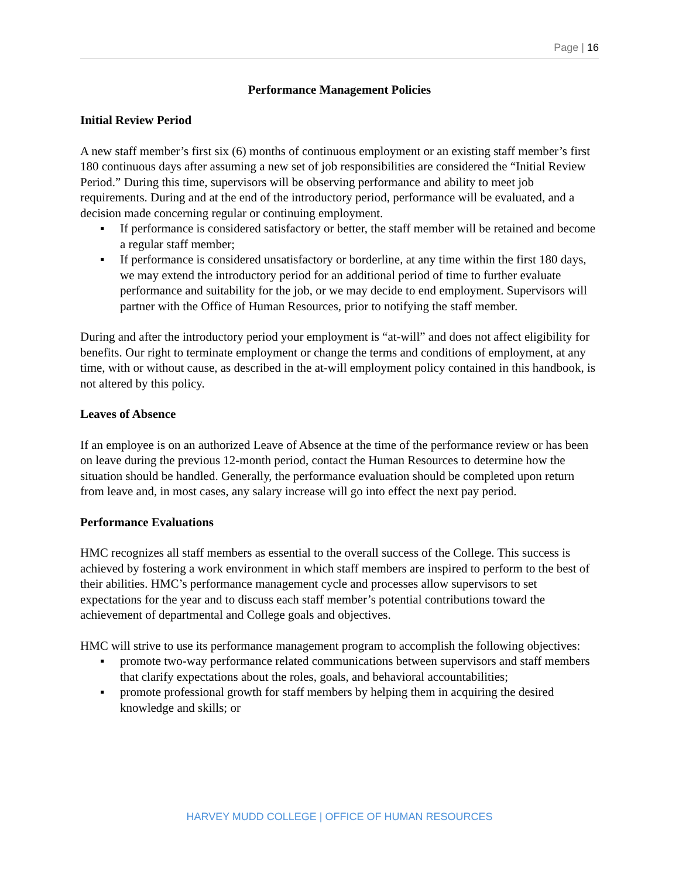Page | 16
Performance Management Policies
Initial Review Period
A new staff member’s first six (6) months of continuous employment or an existing staff member’s first 180 continuous days after assuming a new set of job responsibilities are considered the “Initial Review Period.” During this time, supervisors will be observing performance and ability to meet job requirements. During and at the end of the introductory period, performance will be evaluated, and a decision made concerning regular or continuing employment.
▪ If performance is considered satisfactory or better, the staff member will be retained and become a regular staff member;
▪ If performance is considered unsatisfactory or borderline, at any time within the first 180 days, we may extend the introductory period for an additional period of time to further evaluate performance and suitability for the job, or we may decide to end employment. Supervisors will partner with the Office of Human Resources, prior to notifying the staff member.
During and after the introductory period your employment is “at-will” and does not affect eligibility for benefits. Our right to terminate employment or change the terms and conditions of employment, at any time, with or without cause, as described in the at-will employment policy contained in this handbook, is not altered by this policy.
Leaves of Absence
If an employee is on an authorized Leave of Absence at the time of the performance review or has been on leave during the previous 12-month period, contact the Human Resources to determine how the situation should be handled. Generally, the performance evaluation should be completed upon return from leave and, in most cases, any salary increase will go into effect the next pay period.
Performance Evaluations
HMC recognizes all staff members as essential to the overall success of the College. This success is achieved by fostering a work environment in which staff members are inspired to perform to the best of their abilities. HMC’s performance management cycle and processes allow supervisors to set expectations for the year and to discuss each staff member’s potential contributions toward the achievement of departmental and College goals and objectives.
HMC will strive to use its performance management program to accomplish the following objectives:
▪ promote two-way performance related communications between supervisors and staff members that clarify expectations about the roles, goals, and behavioral accountabilities;
▪ promote professional growth for staff members by helping them in acquiring the desired knowledge and skills; or
HARVEY MUDD COLLEGE | OFFICE OF HUMAN RESOURCES